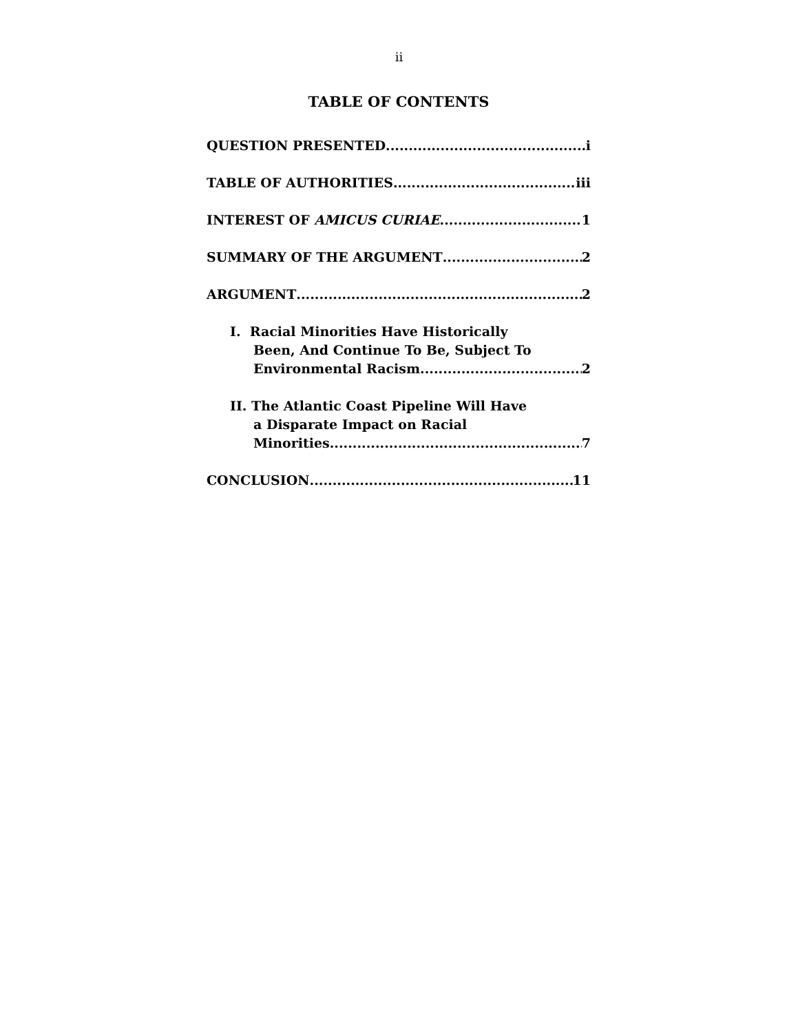ii
TABLE OF CONTENTS
QUESTION PRESENTED i
TABLE OF AUTHORITIES iii
INTEREST OF AMICUS CURIAE 1
SUMMARY OF THE ARGUMENT 2
ARGUMENT 2
I. Racial Minorities Have Historically
Been, And Continue To Be, Subject To
Environmental Racism 2
II. The Atlantic Coast Pipeline Will Have
a Disparate Impact on Racial
Minorities 7
CONCLUSION 11